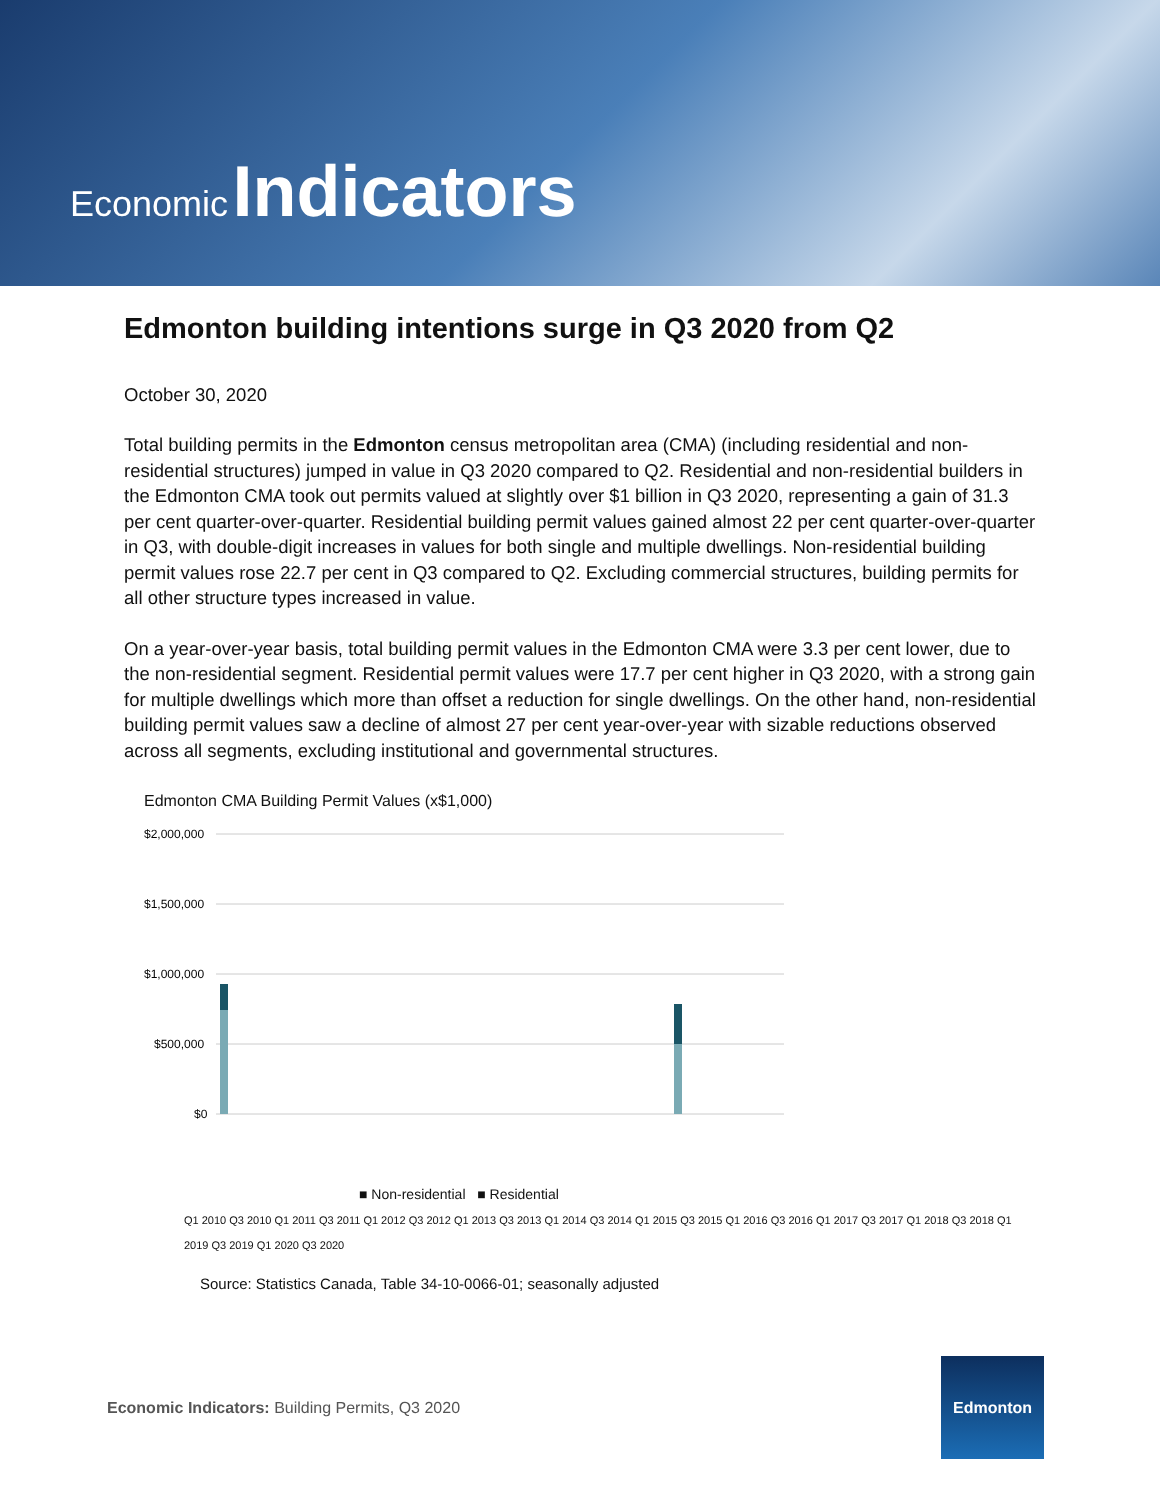Economic Indicators
Edmonton building intentions surge in Q3 2020 from Q2
October 30, 2020
Total building permits in the Edmonton census metropolitan area (CMA) (including residential and non-residential structures) jumped in value in Q3 2020 compared to Q2. Residential and non-residential builders in the Edmonton CMA took out permits valued at slightly over $1 billion in Q3 2020, representing a gain of 31.3 per cent quarter-over-quarter. Residential building permit values gained almost 22 per cent quarter-over-quarter in Q3, with double-digit increases in values for both single and multiple dwellings. Non-residential building permit values rose 22.7 per cent in Q3 compared to Q2. Excluding commercial structures, building permits for all other structure types increased in value.
On a year-over-year basis, total building permit values in the Edmonton CMA were 3.3 per cent lower, due to the non-residential segment. Residential permit values were 17.7 per cent higher in Q3 2020, with a strong gain for multiple dwellings which more than offset a reduction for single dwellings. On the other hand, non-residential building permit values saw a decline of almost 27 per cent year-over-year with sizable reductions observed across all segments, excluding institutional and governmental structures.
Edmonton CMA Building Permit Values (x$1,000)
$2,000,000
$1,500,000
$1,000,000
$500,000
$0
■ Non-residential ■ Residential
Q1 2010 Q3 2010 Q1 2011 Q3 2011 Q1 2012 Q3 2012 Q1 2013 Q3 2013 Q1 2014 Q3 2014 Q1 2015 Q3 2015 Q1 2016 Q3 2016 Q1 2017 Q3 2017 Q1 2018 Q3 2018 Q1 2019 Q3 2019 Q1 2020 Q3 2020
Source: Statistics Canada, Table 34-10-0066-01; seasonally adjusted
Economic Indicators: Building Permits, Q3 2020
Edmonton